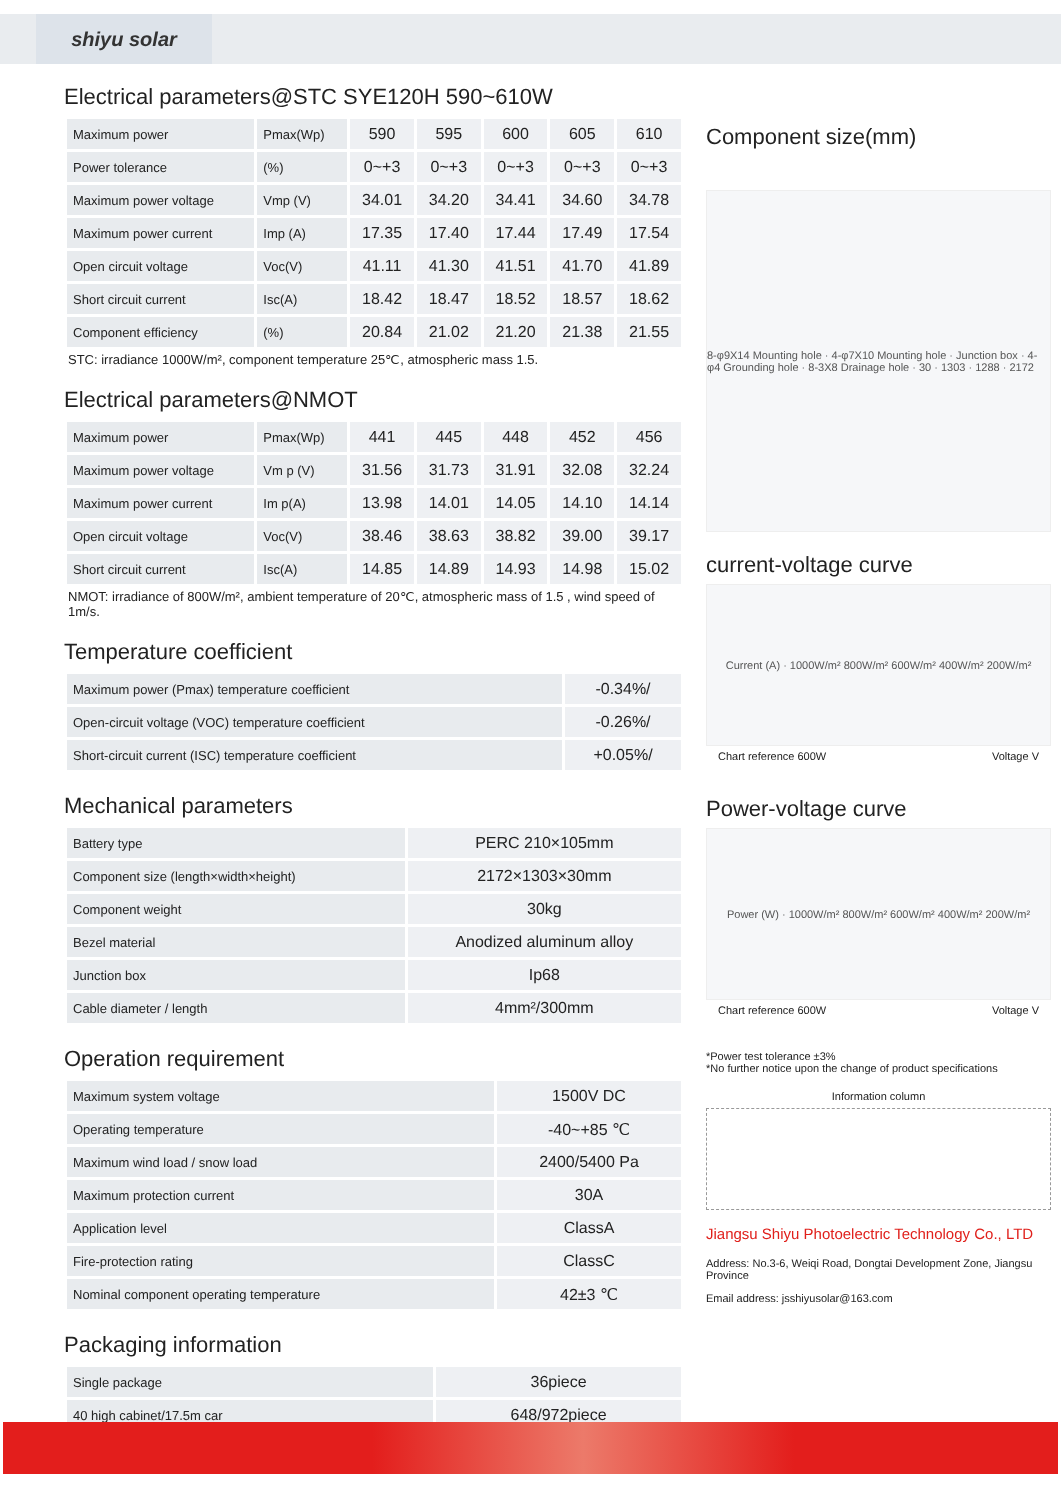shiyu solar
Electrical parameters@STC SYE120H 590~610W
| Maximum power | Pmax(Wp) | 590 | 595 | 600 | 605 | 610 |
| Power tolerance | (%) | 0~+3 | 0~+3 | 0~+3 | 0~+3 | 0~+3 |
| Maximum power voltage | Vmp (V) | 34.01 | 34.20 | 34.41 | 34.60 | 34.78 |
| Maximum power current | Imp (A) | 17.35 | 17.40 | 17.44 | 17.49 | 17.54 |
| Open circuit voltage | Voc(V) | 41.11 | 41.30 | 41.51 | 41.70 | 41.89 |
| Short circuit current | Isc(A) | 18.42 | 18.47 | 18.52 | 18.57 | 18.62 |
| Component efficiency | (%) | 20.84 | 21.02 | 21.20 | 21.38 | 21.55 |
STC: irradiance 1000W/m², component temperature 25℃, atmospheric mass 1.5.
Electrical parameters@NMOT
| Maximum power | Pmax(Wp) | 441 | 445 | 448 | 452 | 456 |
| Maximum power voltage | Vm p (V) | 31.56 | 31.73 | 31.91 | 32.08 | 32.24 |
| Maximum power current | Im p(A) | 13.98 | 14.01 | 14.05 | 14.10 | 14.14 |
| Open circuit voltage | Voc(V) | 38.46 | 38.63 | 38.82 | 39.00 | 39.17 |
| Short circuit current | Isc(A) | 14.85 | 14.89 | 14.93 | 14.98 | 15.02 |
NMOT: irradiance of 800W/m², ambient temperature of 20℃, atmospheric mass of 1.5 , wind speed of 1m/s.
Temperature coefficient
| Maximum power (Pmax) temperature coefficient | -0.34%/ |
| Open-circuit voltage (VOC) temperature coefficient | -0.26%/ |
| Short-circuit current (ISC) temperature coefficient | +0.05%/ |
Mechanical parameters
| Battery type | PERC 210×105mm |
| Component size (length×width×height) | 2172×1303×30mm |
| Component weight | 30kg |
| Bezel material | Anodized aluminum alloy |
| Junction box | Ip68 |
| Cable diameter / length | 4mm²/300mm |
Operation requirement
| Maximum system voltage | 1500V DC |
| Operating temperature | -40~+85 ℃ |
| Maximum wind load / snow load | 2400/5400 Pa |
| Maximum protection current | 30A |
| Application level | ClassA |
| Fire-protection rating | ClassC |
| Nominal component operating temperature | 42±3 ℃ |
Packaging information
| Single package | 36piece |
| 40 high cabinet/17.5m car | 648/972piece |
Component size(mm)
8-φ9X14 Mounting hole · 4-φ7X10 Mounting hole · Junction box · 4-φ4 Grounding hole · 8-3X8 Drainage hole · 30 · 1303 · 1288 · 2172
current-voltage curve
Current (A) · 1000W/m² 800W/m² 600W/m² 400W/m² 200W/m²
Chart reference 600W Voltage V
Power-voltage curve
Power (W) · 1000W/m² 800W/m² 600W/m² 400W/m² 200W/m²
Chart reference 600W Voltage V
*Power test tolerance ±3%
*No further notice upon the change of product specifications
Information column
Jiangsu Shiyu Photoelectric Technology Co., LTD
Address: No.3-6, Weiqi Road, Dongtai Development Zone, Jiangsu Province
Email address: jsshiyusolar@163.com